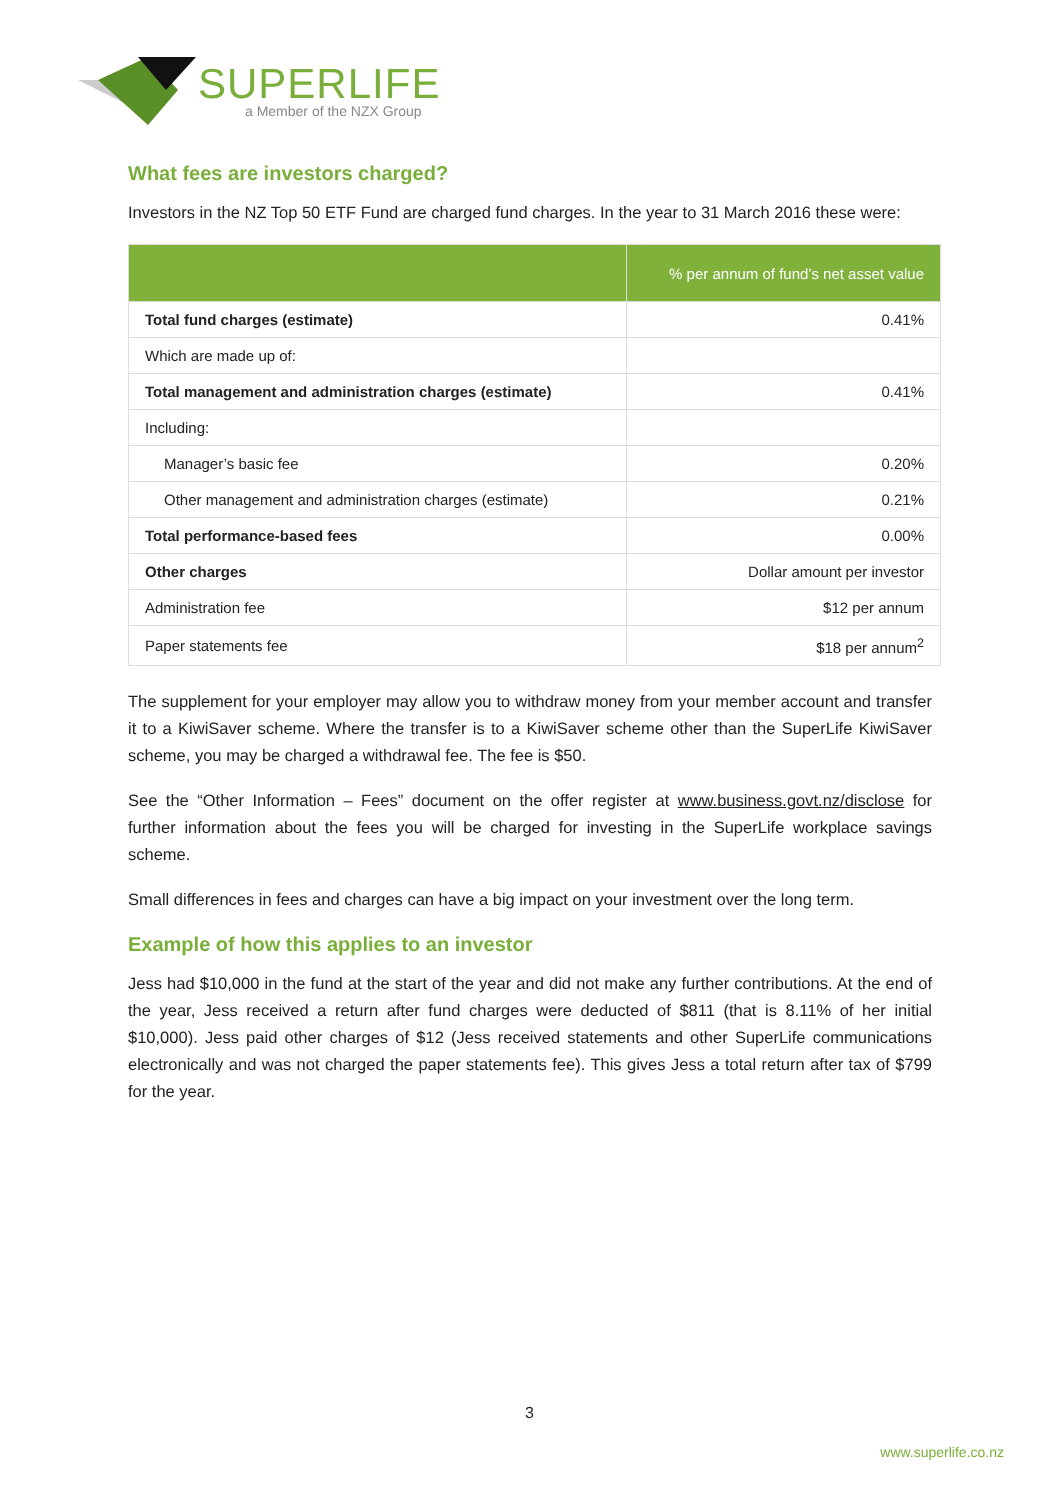SUPERLIFE
a Member of the NZX Group
What fees are investors charged?
Investors in the NZ Top 50 ETF Fund are charged fund charges. In the year to 31 March 2016 these were:
| | % per annum of fund’s net asset value |
| --- | --- |
| Total fund charges (estimate) | 0.41% |
| Which are made up of: | |
| Total management and administration charges (estimate) | 0.41% |
| Including: | |
| Manager’s basic fee | 0.20% |
| Other management and administration charges (estimate) | 0.21% |
| Total performance-based fees | 0.00% |
| Other charges | Dollar amount per investor |
| Administration fee | $12 per annum |
| Paper statements fee | $18 per annum<sup>2</sup> |
The supplement for your employer may allow you to withdraw money from your member account and transfer it to a KiwiSaver scheme. Where the transfer is to a KiwiSaver scheme other than the SuperLife KiwiSaver scheme, you may be charged a withdrawal fee. The fee is $50.
See the “Other Information – Fees” document on the offer register at www.business.govt.nz/disclose for further information about the fees you will be charged for investing in the SuperLife workplace savings scheme.
Small differences in fees and charges can have a big impact on your investment over the long term.
Example of how this applies to an investor
Jess had $10,000 in the fund at the start of the year and did not make any further contributions. At the end of the year, Jess received a return after fund charges were deducted of $811 (that is 8.11% of her initial $10,000). Jess paid other charges of $12 (Jess received statements and other SuperLife communications electronically and was not charged the paper statements fee). This gives Jess a total return after tax of $799 for the year.
3
www.superlife.co.nz